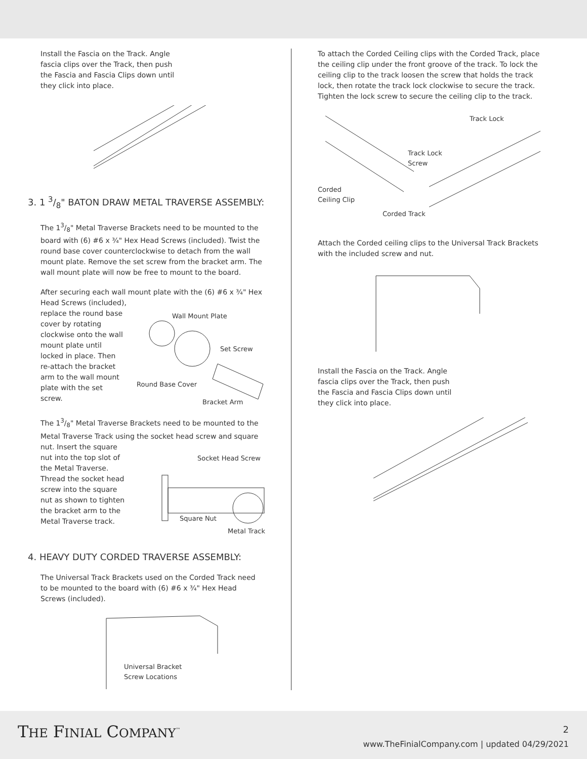Install the Fascia on the Track. Angle fascia clips over the Track, then push the Fascia and Fascia Clips down until they click into place.
3. 1 3/8" BATON DRAW METAL TRAVERSE ASSEMBLY:
The 13/8" Metal Traverse Brackets need to be mounted to the board with (6) #6 x ¾" Hex Head Screws (included). Twist the round base cover counterclockwise to detach from the wall mount plate. Remove the set screw from the bracket arm. The wall mount plate will now be free to mount to the board.
After securing each wall mount plate with the (6) #6 x ¾" Hex Head Screws (included),
replace the round base cover by rotating clockwise onto the wall mount plate until locked in place. Then re-attach the bracket arm to the wall mount plate with the set screw.
Wall Mount Plate
Set Screw
Round Base Cover
Bracket Arm
The 13/8" Metal Traverse Brackets need to be mounted to the Metal Traverse Track using the socket head screw and square nut. Insert the square
nut into the top slot of the Metal Traverse. Thread the socket head screw into the square nut as shown to tighten the bracket arm to the Metal Traverse track.
Socket Head Screw
Square Nut
Metal Track
4. HEAVY DUTY CORDED TRAVERSE ASSEMBLY:
The Universal Track Brackets used on the Corded Track need to be mounted to the board with (6) #6 x ¾" Hex Head Screws (included).
Universal Bracket
Screw Locations
To attach the Corded Ceiling clips with the Corded Track, place the ceiling clip under the front groove of the track. To lock the ceiling clip to the track loosen the screw that holds the track lock, then rotate the track lock clockwise to secure the track. Tighten the lock screw to secure the ceiling clip to the track.
Track Lock
Track Lock
Screw
Corded
Ceiling Clip
Corded Track
Attach the Corded ceiling clips to the Universal Track Brackets with the included screw and nut.
Install the Fascia on the Track. Angle fascia clips over the Track, then push the Fascia and Fascia Clips down until they click into place.
THE FINIAL COMPANY<sup>™</sup> 2
www.TheFinialCompany.com | updated 04/29/2021